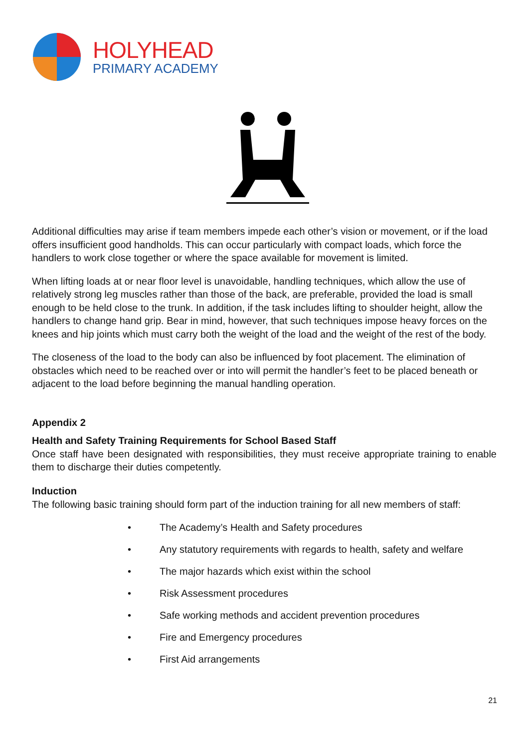HOLYHEAD
PRIMARY ACADEMY
Additional difficulties may arise if team members impede each other’s vision or movement, or if the load offers insufficient good handholds. This can occur particularly with compact loads, which force the handlers to work close together or where the space available for movement is limited.
When lifting loads at or near floor level is unavoidable, handling techniques, which allow the use of relatively strong leg muscles rather than those of the back, are preferable, provided the load is small enough to be held close to the trunk. In addition, if the task includes lifting to shoulder height, allow the handlers to change hand grip. Bear in mind, however, that such techniques impose heavy forces on the knees and hip joints which must carry both the weight of the load and the weight of the rest of the body.
The closeness of the load to the body can also be influenced by foot placement. The elimination of obstacles which need to be reached over or into will permit the handler’s feet to be placed beneath or adjacent to the load before beginning the manual handling operation.
Appendix 2
Health and Safety Training Requirements for School Based Staff
Once staff have been designated with responsibilities, they must receive appropriate training to enable them to discharge their duties competently.
Induction
The following basic training should form part of the induction training for all new members of staff:
• The Academy’s Health and Safety procedures
• Any statutory requirements with regards to health, safety and welfare
• The major hazards which exist within the school
• Risk Assessment procedures
• Safe working methods and accident prevention procedures
• Fire and Emergency procedures
• First Aid arrangements
21